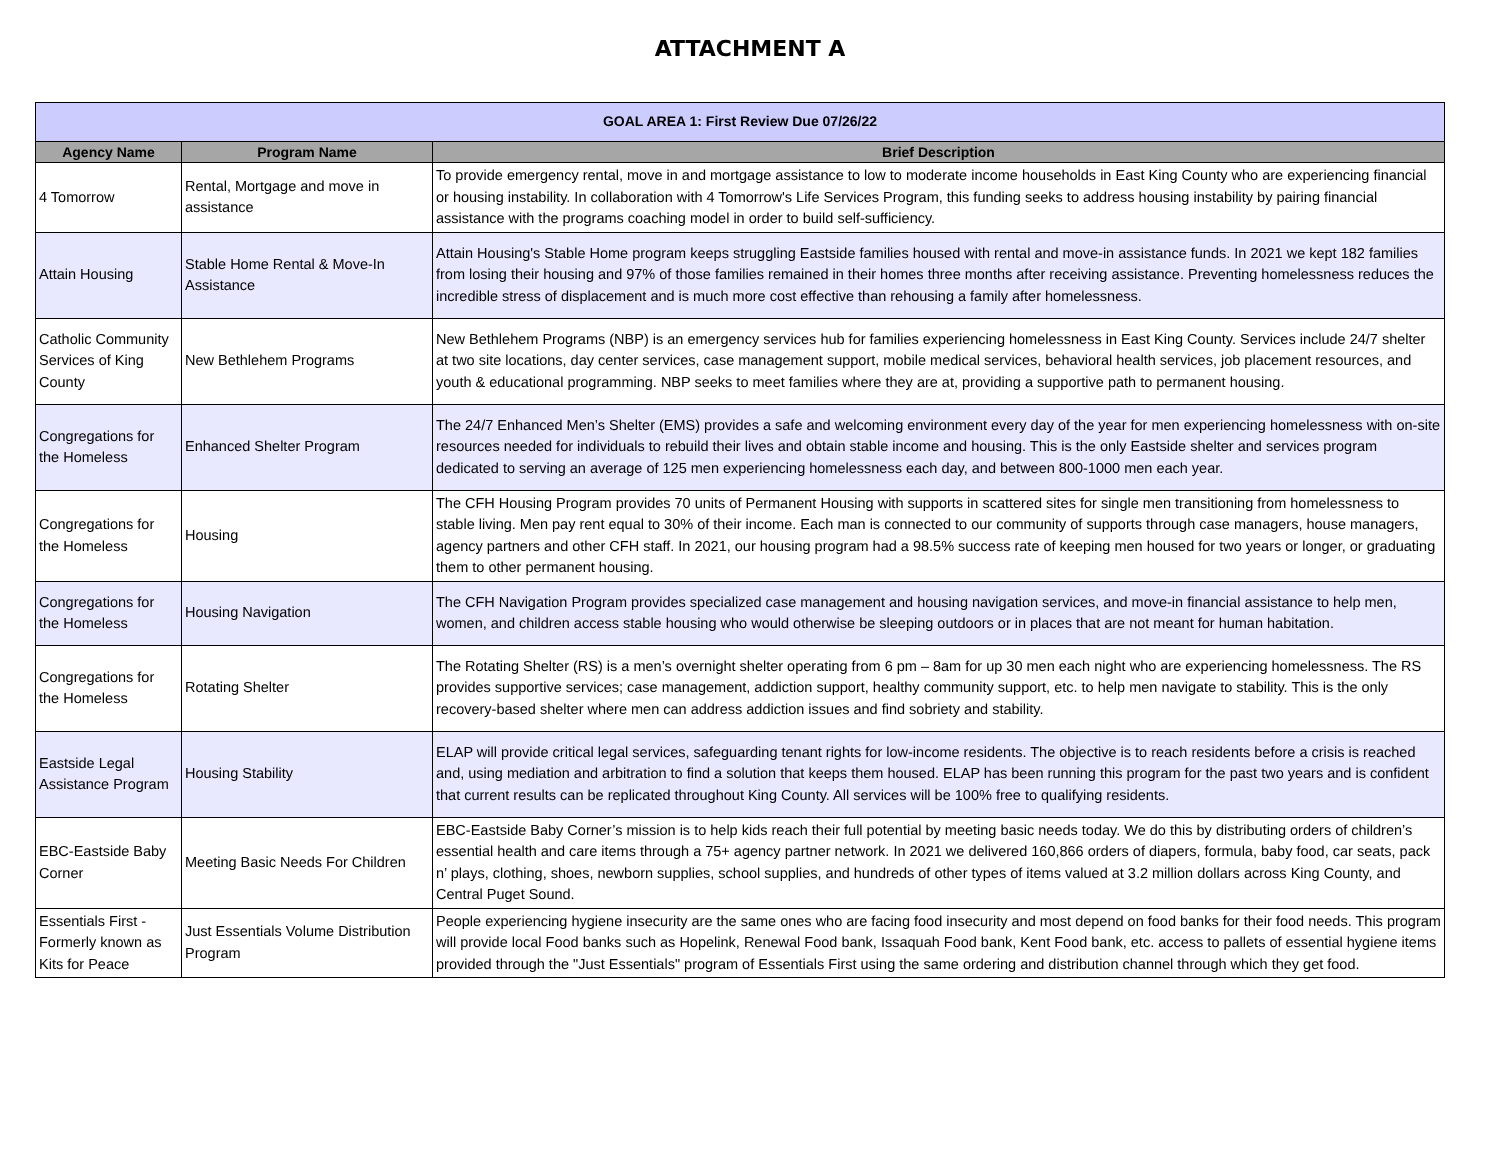ATTACHMENT A
| GOAL AREA 1: First Review Due 07/26/22 | | |
| Agency Name | Program Name | Brief Description |
| 4 Tomorrow | Rental, Mortgage and move in assistance | To provide emergency rental, move in and mortgage assistance to low to moderate income households in East King County who are experiencing financial or housing instability. In collaboration with 4 Tomorrow's Life Services Program, this funding seeks to address housing instability by pairing financial assistance with the programs coaching model in order to build self-sufficiency. |
| Attain Housing | Stable Home Rental & Move-In Assistance | Attain Housing's Stable Home program keeps struggling Eastside families housed with rental and move-in assistance funds. In 2021 we kept 182 families from losing their housing and 97% of those families remained in their homes three months after receiving assistance. Preventing homelessness reduces the incredible stress of displacement and is much more cost effective than rehousing a family after homelessness. |
| Catholic Community Services of King County | New Bethlehem Programs | New Bethlehem Programs (NBP) is an emergency services hub for families experiencing homelessness in East King County. Services include 24/7 shelter at two site locations, day center services, case management support, mobile medical services, behavioral health services, job placement resources, and youth & educational programming. NBP seeks to meet families where they are at, providing a supportive path to permanent housing. |
| Congregations for the Homeless | Enhanced Shelter Program | The 24/7 Enhanced Men’s Shelter (EMS) provides a safe and welcoming environment every day of the year for men experiencing homelessness with on-site resources needed for individuals to rebuild their lives and obtain stable income and housing. This is the only Eastside shelter and services program dedicated to serving an average of 125 men experiencing homelessness each day, and between 800-1000 men each year. |
| Congregations for the Homeless | Housing | The CFH Housing Program provides 70 units of Permanent Housing with supports in scattered sites for single men transitioning from homelessness to stable living. Men pay rent equal to 30% of their income. Each man is connected to our community of supports through case managers, house managers, agency partners and other CFH staff. In 2021, our housing program had a 98.5% success rate of keeping men housed for two years or longer, or graduating them to other permanent housing. |
| Congregations for the Homeless | Housing Navigation | The CFH Navigation Program provides specialized case management and housing navigation services, and move-in financial assistance to help men, women, and children access stable housing who would otherwise be sleeping outdoors or in places that are not meant for human habitation. |
| Congregations for the Homeless | Rotating Shelter | The Rotating Shelter (RS) is a men’s overnight shelter operating from 6 pm – 8am for up 30 men each night who are experiencing homelessness. The RS provides supportive services; case management, addiction support, healthy community support, etc. to help men navigate to stability. This is the only recovery-based shelter where men can address addiction issues and find sobriety and stability. |
| Eastside Legal Assistance Program | Housing Stability | ELAP will provide critical legal services, safeguarding tenant rights for low-income residents. The objective is to reach residents before a crisis is reached and, using mediation and arbitration to find a solution that keeps them housed. ELAP has been running this program for the past two years and is confident that current results can be replicated throughout King County. All services will be 100% free to qualifying residents. |
| EBC-Eastside Baby Corner | Meeting Basic Needs For Children | EBC-Eastside Baby Corner’s mission is to help kids reach their full potential by meeting basic needs today. We do this by distributing orders of children’s essential health and care items through a 75+ agency partner network. In 2021 we delivered 160,866 orders of diapers, formula, baby food, car seats, pack n’ plays, clothing, shoes, newborn supplies, school supplies, and hundreds of other types of items valued at 3.2 million dollars across King County, and Central Puget Sound. |
| Essentials First - Formerly known as Kits for Peace | Just Essentials Volume Distribution Program | People experiencing hygiene insecurity are the same ones who are facing food insecurity and most depend on food banks for their food needs. This program will provide local Food banks such as Hopelink, Renewal Food bank, Issaquah Food bank, Kent Food bank, etc. access to pallets of essential hygiene items provided through the "Just Essentials" program of Essentials First using the same ordering and distribution channel through which they get food. |